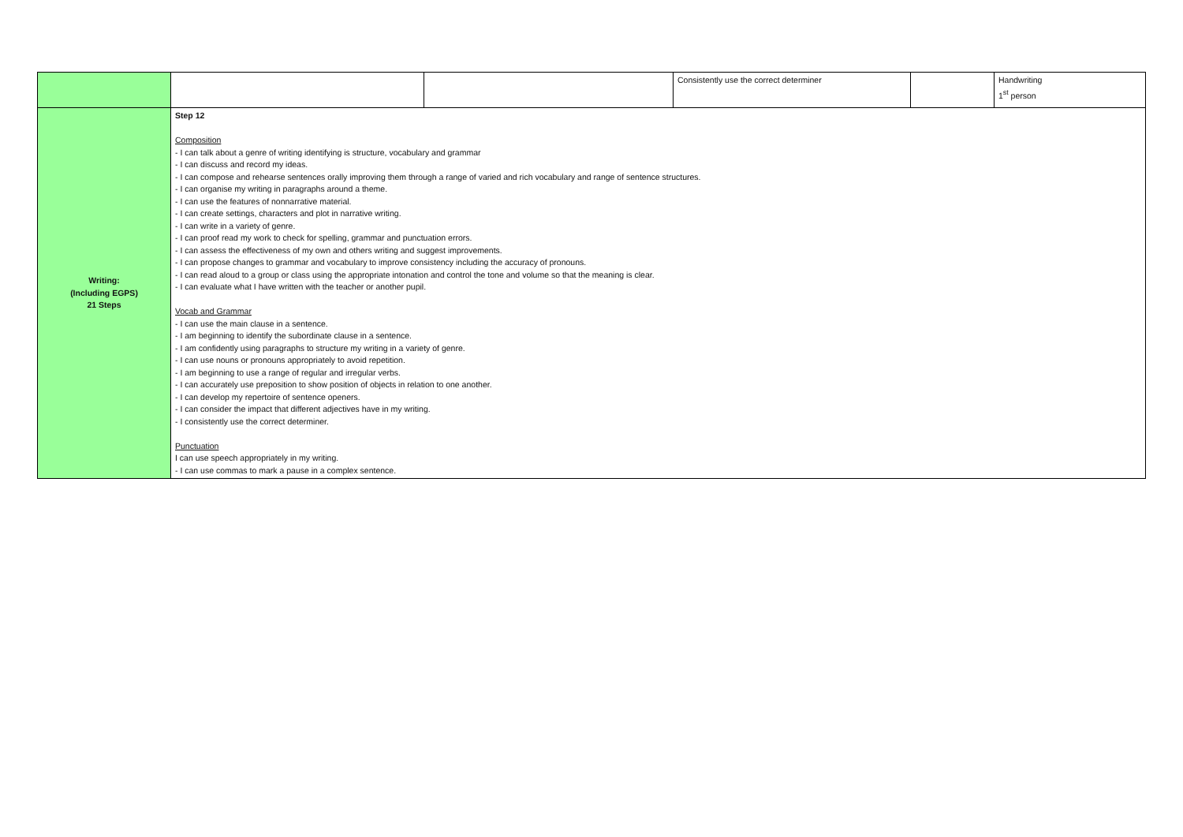| | | | Consistently use the correct determiner | | Handwriting 1<sup>st</sup> person |
| Writing: (Including EGPS) 21 Steps | Step 12 Composition - I can talk about a genre of writing identifying is structure, vocabulary and grammar - I can discuss and record my ideas. - I can compose and rehearse sentences orally improving them through a range of varied and rich vocabulary and range of sentence structures. - I can organise my writing in paragraphs around a theme. - I can use the features of nonnarrative material. - I can create settings, characters and plot in narrative writing. - I can write in a variety of genre. - I can proof read my work to check for spelling, grammar and punctuation errors. - I can assess the effectiveness of my own and others writing and suggest improvements. - I can propose changes to grammar and vocabulary to improve consistency including the accuracy of pronouns. - I can read aloud to a group or class using the appropriate intonation and control the tone and volume so that the meaning is clear. - I can evaluate what I have written with the teacher or another pupil. Vocab and Grammar - I can use the main clause in a sentence. - I am beginning to identify the subordinate clause in a sentence. - I am confidently using paragraphs to structure my writing in a variety of genre. - I can use nouns or pronouns appropriately to avoid repetition. - I am beginning to use a range of regular and irregular verbs. - I can accurately use preposition to show position of objects in relation to one another. - I can develop my repertoire of sentence openers. - I can consider the impact that different adjectives have in my writing. - I consistently use the correct determiner. Punctuation I can use speech appropriately in my writing. - I can use commas to mark a pause in a complex sentence. | | | | |